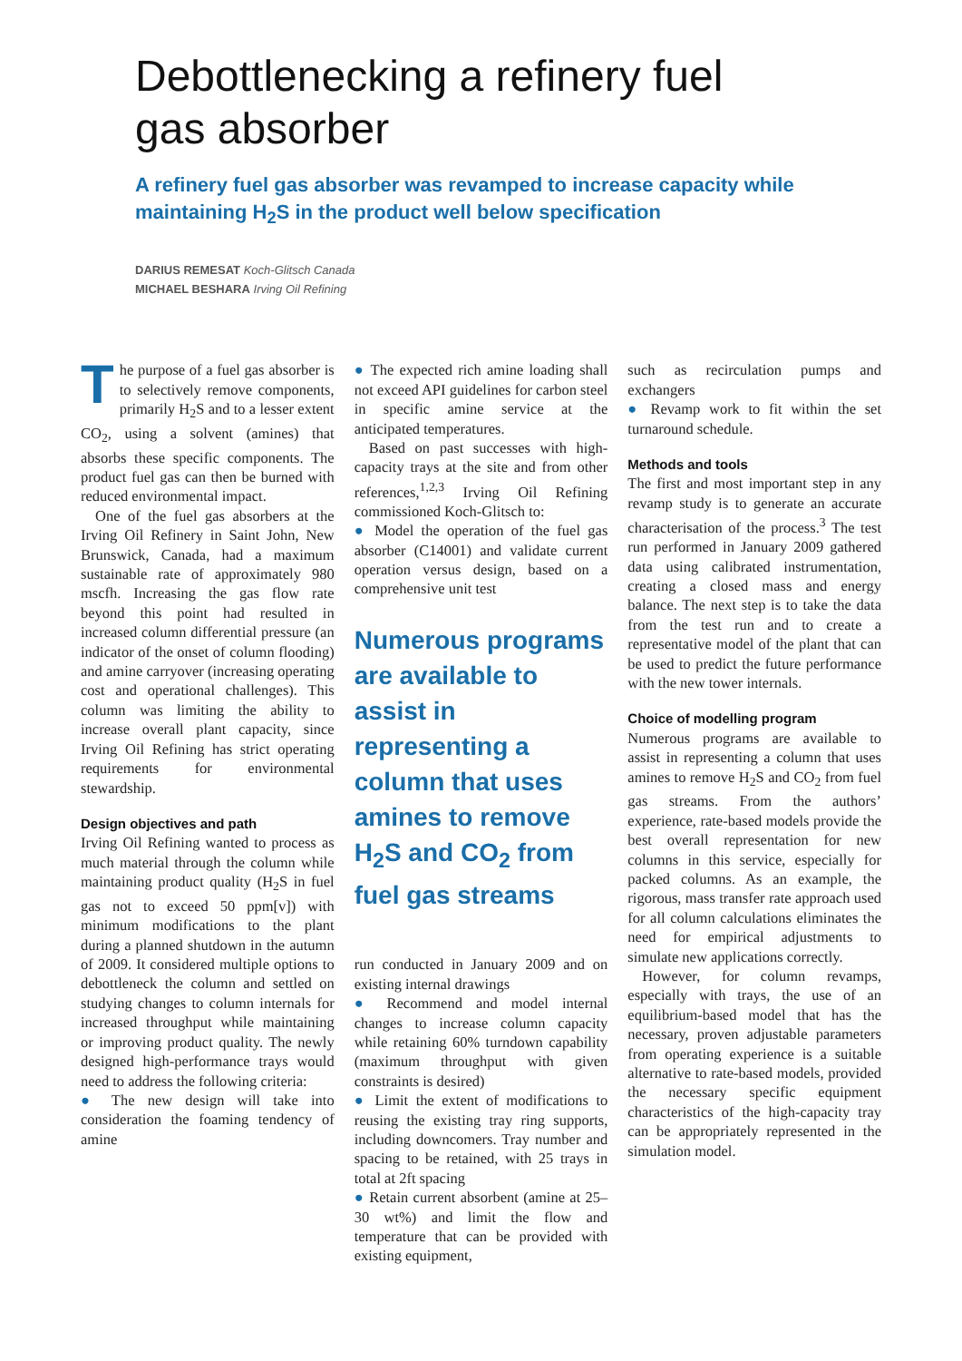Debottlenecking a refinery fuel
gas absorber
A refinery fuel gas absorber was revamped to increase capacity while maintaining H<sub>2</sub>S in the product well below specification
DARIUS REMESAT Koch-Glitsch Canada
MICHAEL BESHARA Irving Oil Refining
The purpose of a fuel gas absorber is to selectively remove components, primarily H<sub>2</sub>S and to a lesser extent CO<sub>2</sub>, using a solvent (amines) that absorbs these specific components. The product fuel gas can then be burned with reduced environmental impact.
One of the fuel gas absorbers at the Irving Oil Refinery in Saint John, New Brunswick, Canada, had a maximum sustainable rate of approximately 980 mscfh. Increasing the gas flow rate beyond this point had resulted in increased column differential pressure (an indicator of the onset of column flooding) and amine carryover (increasing operating cost and operational challenges). This column was limiting the ability to increase overall plant capacity, since Irving Oil Refining has strict operating requirements for environmental stewardship.
Design objectives and path
Irving Oil Refining wanted to process as much material through the column while maintaining product quality (H<sub>2</sub>S in fuel gas not to exceed 50 ppm[v]) with minimum modifications to the plant during a planned shutdown in the autumn of 2009. It considered multiple options to debottleneck the column and settled on studying changes to column internals for increased throughput while maintaining or improving product quality. The newly designed high-performance trays would need to address the following criteria:
● The new design will take into consideration the foaming tendency of amine
● The expected rich amine loading shall not exceed API guidelines for carbon steel in specific amine service at the anticipated temperatures.
Based on past successes with high-capacity trays at the site and from other references,<sup>1,2,3</sup> Irving Oil Refining commissioned Koch-Glitsch to:
● Model the operation of the fuel gas absorber (C14001) and validate current operation versus design, based on a comprehensive unit test
Numerous programs are available to assist in representing a column that uses amines to remove H<sub>2</sub>S and CO<sub>2</sub> from fuel gas streams
run conducted in January 2009 and on existing internal drawings
● Recommend and model internal changes to increase column capacity while retaining 60% turndown capability (maximum throughput with given constraints is desired)
● Limit the extent of modifications to reusing the existing tray ring supports, including downcomers. Tray number and spacing to be retained, with 25 trays in total at 2ft spacing
● Retain current absorbent (amine at 25–30 wt%) and limit the flow and temperature that can be provided with existing equipment,
such as recirculation pumps and exchangers
● Revamp work to fit within the set turnaround schedule.
Methods and tools
The first and most important step in any revamp study is to generate an accurate characterisation of the process.<sup>3</sup> The test run performed in January 2009 gathered data using calibrated instrumentation, creating a closed mass and energy balance. The next step is to take the data from the test run and to create a representative model of the plant that can be used to predict the future performance with the new tower internals.
Choice of modelling program
Numerous programs are available to assist in representing a column that uses amines to remove H<sub>2</sub>S and CO<sub>2</sub> from fuel gas streams. From the authors’ experience, rate-based models provide the best overall representation for new columns in this service, especially for packed columns. As an example, the rigorous, mass transfer rate approach used for all column calculations eliminates the need for empirical adjustments to simulate new applications correctly.
However, for column revamps, especially with trays, the use of an equilibrium-based model that has the necessary, proven adjustable parameters from operating experience is a suitable alternative to rate-based models, provided the necessary specific equipment characteristics of the high-capacity tray can be appropriately represented in the simulation model.